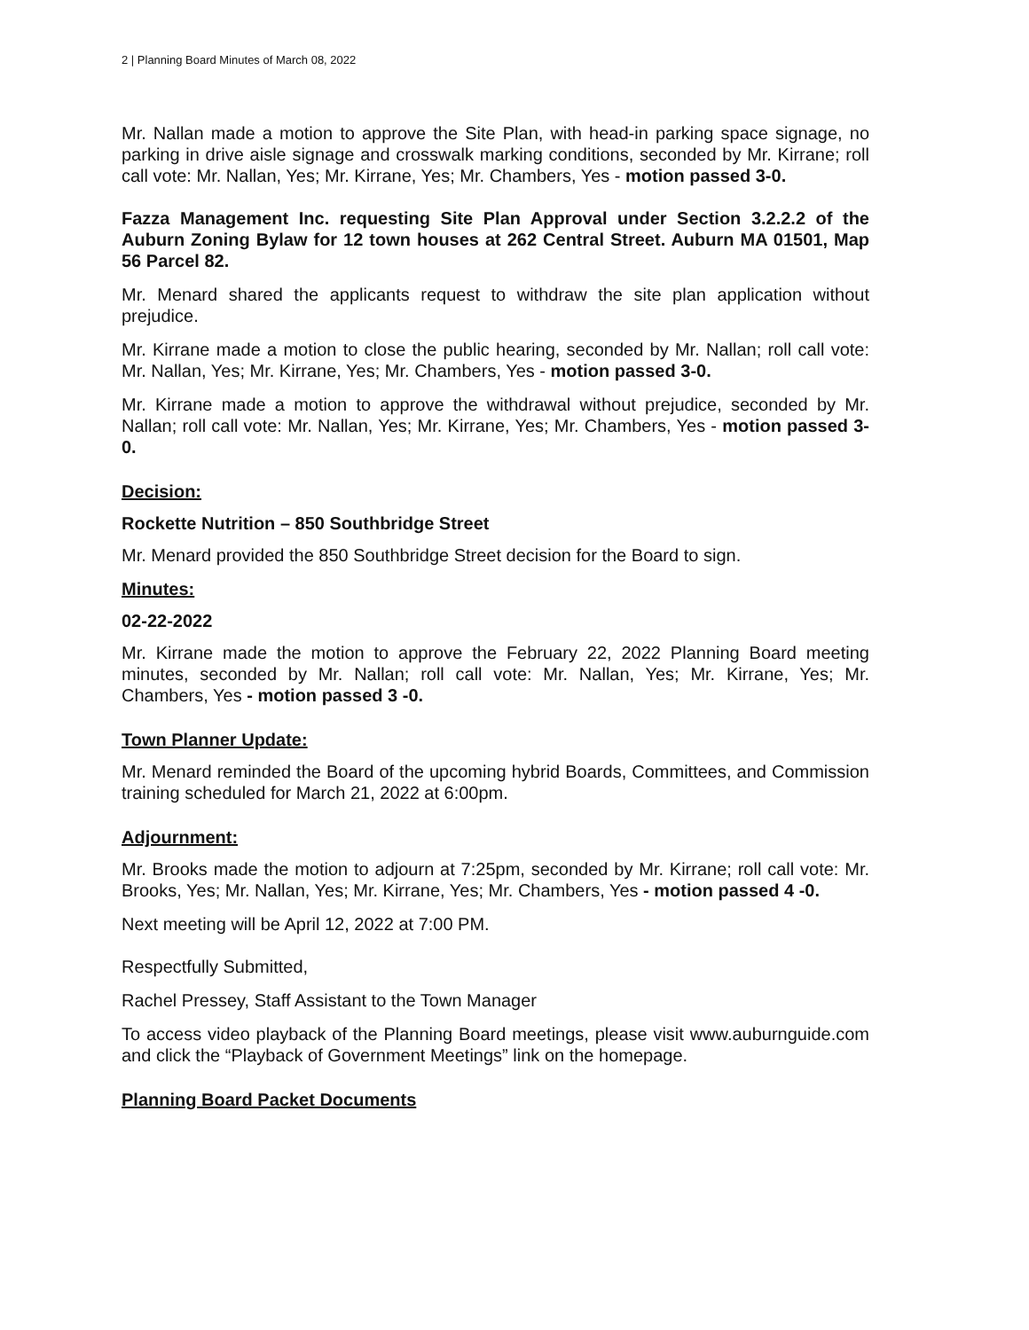2 | Planning Board Minutes of March 08, 2022
Mr. Nallan made a motion to approve the Site Plan, with head-in parking space signage, no parking in drive aisle signage and crosswalk marking conditions, seconded by Mr. Kirrane; roll call vote: Mr. Nallan, Yes; Mr. Kirrane, Yes; Mr. Chambers, Yes - motion passed 3-0.
Fazza Management Inc. requesting Site Plan Approval under Section 3.2.2.2 of the Auburn Zoning Bylaw for 12 town houses at 262 Central Street. Auburn MA 01501, Map 56 Parcel 82.
Mr. Menard shared the applicants request to withdraw the site plan application without prejudice.
Mr. Kirrane made a motion to close the public hearing, seconded by Mr. Nallan; roll call vote: Mr. Nallan, Yes; Mr. Kirrane, Yes; Mr. Chambers, Yes - motion passed 3-0.
Mr. Kirrane made a motion to approve the withdrawal without prejudice, seconded by Mr. Nallan; roll call vote: Mr. Nallan, Yes; Mr. Kirrane, Yes; Mr. Chambers, Yes - motion passed 3-0.
Decision:
Rockette Nutrition – 850 Southbridge Street
Mr. Menard provided the 850 Southbridge Street decision for the Board to sign.
Minutes:
02-22-2022
Mr. Kirrane made the motion to approve the February 22, 2022 Planning Board meeting minutes, seconded by Mr. Nallan; roll call vote: Mr. Nallan, Yes; Mr. Kirrane, Yes; Mr. Chambers, Yes - motion passed 3 -0.
Town Planner Update:
Mr. Menard reminded the Board of the upcoming hybrid Boards, Committees, and Commission training scheduled for March 21, 2022 at 6:00pm.
Adjournment:
Mr. Brooks made the motion to adjourn at 7:25pm, seconded by Mr. Kirrane; roll call vote: Mr. Brooks, Yes; Mr. Nallan, Yes; Mr. Kirrane, Yes; Mr. Chambers, Yes - motion passed 4 -0.
Next meeting will be April 12, 2022 at 7:00 PM.
Respectfully Submitted,
Rachel Pressey, Staff Assistant to the Town Manager
To access video playback of the Planning Board meetings, please visit www.auburnguide.com and click the “Playback of Government Meetings” link on the homepage.
Planning Board Packet Documents